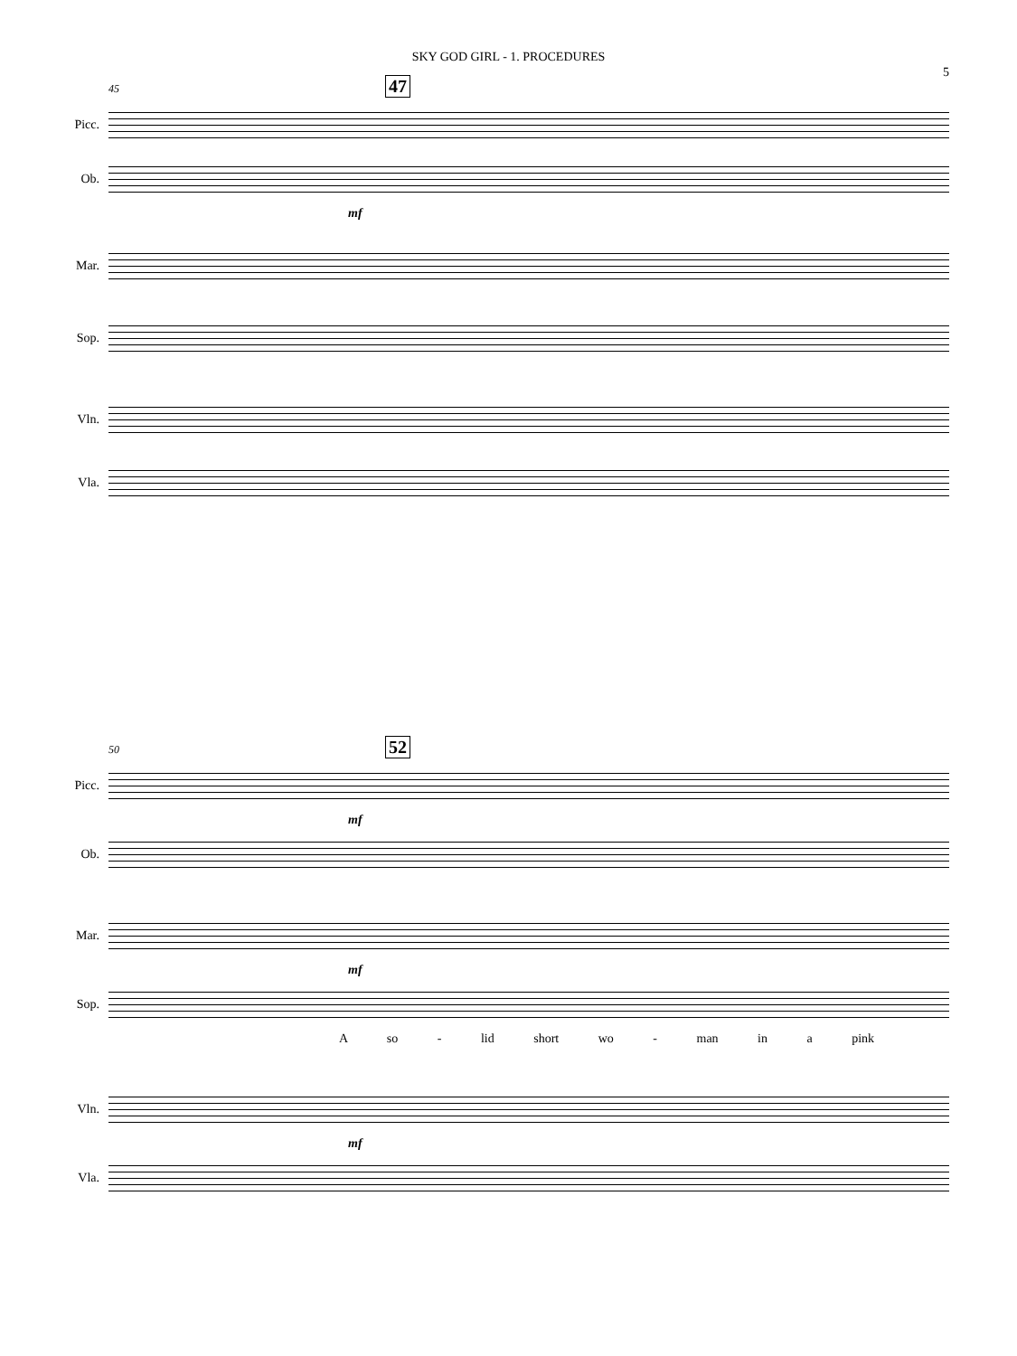SKY GOD GIRL - 1. PROCEDURES
5
45 47
Picc.
Ob.
mf
Mar.
Sop.
Vln.
Vla.
50 52
Picc.
mf
Ob.
Mar.
mf
Sop.
A so - lid short wo - man in a pink
Vln.
mf
Vla.